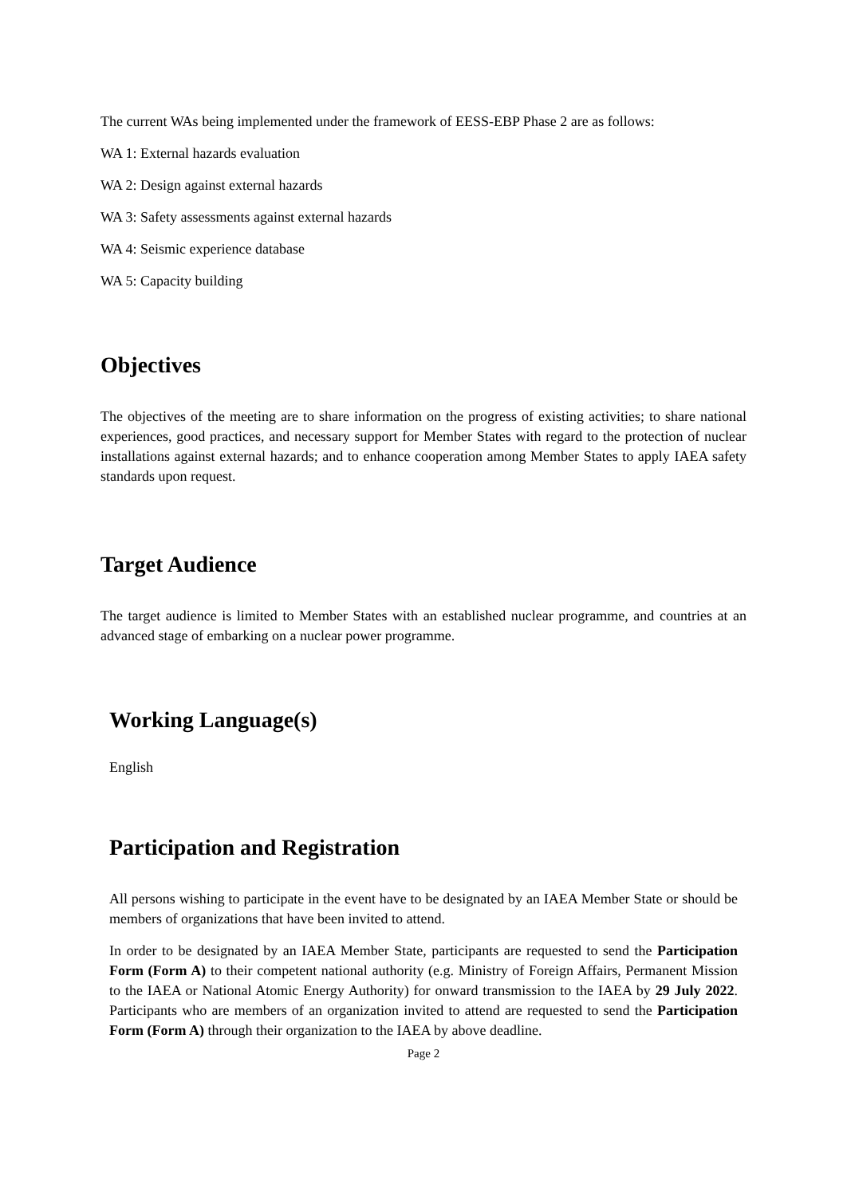The current WAs being implemented under the framework of EESS-EBP Phase 2 are as follows:
WA 1: External hazards evaluation
WA 2: Design against external hazards
WA 3: Safety assessments against external hazards
WA 4: Seismic experience database
WA 5: Capacity building
Objectives
The objectives of the meeting are to share information on the progress of existing activities; to share national experiences, good practices, and necessary support for Member States with regard to the protection of nuclear installations against external hazards; and to enhance cooperation among Member States to apply IAEA safety standards upon request.
Target Audience
The target audience is limited to Member States with an established nuclear programme, and countries at an advanced stage of embarking on a nuclear power programme.
Working Language(s)
English
Participation and Registration
All persons wishing to participate in the event have to be designated by an IAEA Member State or should be members of organizations that have been invited to attend.
In order to be designated by an IAEA Member State, participants are requested to send the Participation Form (Form A) to their competent national authority (e.g. Ministry of Foreign Affairs, Permanent Mission to the IAEA or National Atomic Energy Authority) for onward transmission to the IAEA by 29 July 2022. Participants who are members of an organization invited to attend are requested to send the Participation Form (Form A) through their organization to the IAEA by above deadline.
Page 2